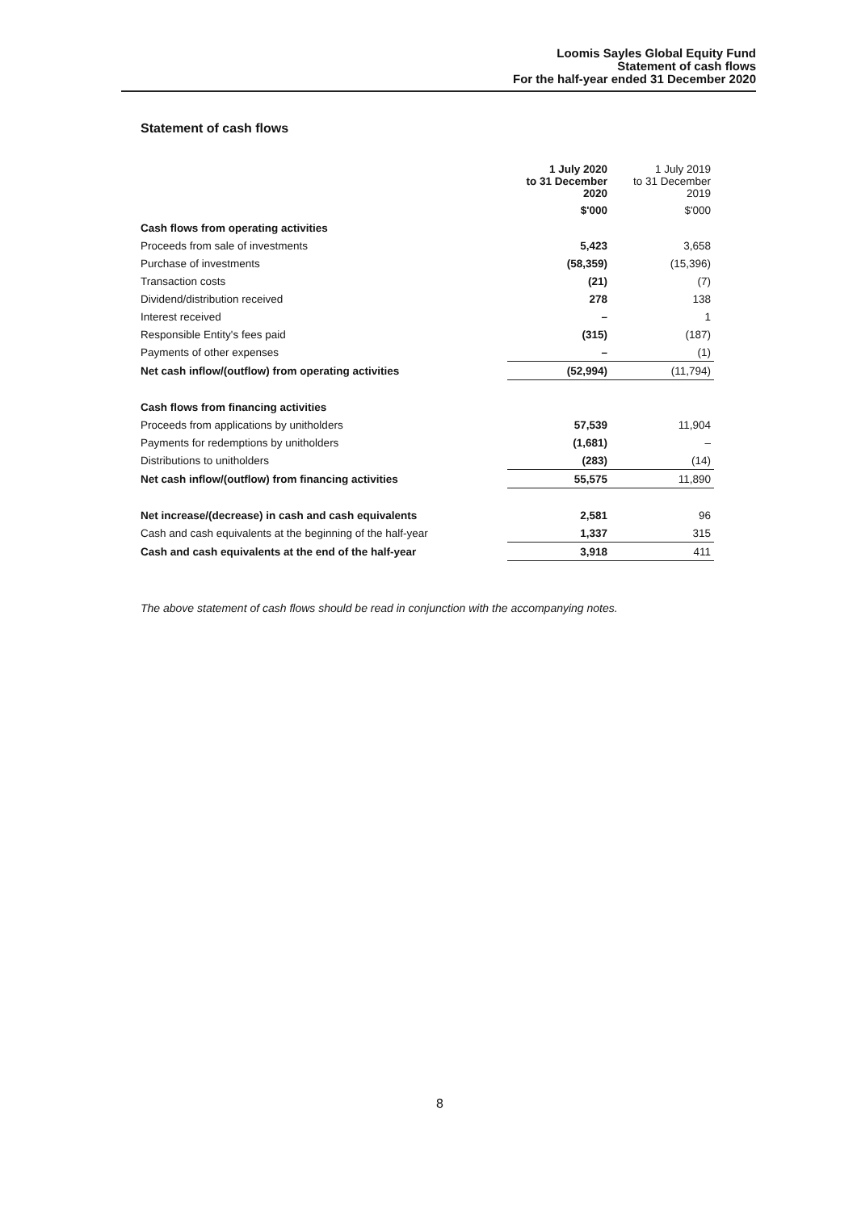Loomis Sayles Global Equity Fund
Statement of cash flows
For the half-year ended 31 December 2020
Statement of cash flows
| | 1 July 2020 to 31 December 2020 | 1 July 2019 to 31 December 2019 |
| --- | --- | --- |
| | $'000 | $'000 |
| Cash flows from operating activities | | |
| Proceeds from sale of investments | 5,423 | 3,658 |
| Purchase of investments | (58,359) | (15,396) |
| Transaction costs | (21) | (7) |
| Dividend/distribution received | 278 | 138 |
| Interest received | – | 1 |
| Responsible Entity's fees paid | (315) | (187) |
| Payments of other expenses | – | (1) |
| Net cash inflow/(outflow) from operating activities | (52,994) | (11,794) |
| Cash flows from financing activities | | |
| Proceeds from applications by unitholders | 57,539 | 11,904 |
| Payments for redemptions by unitholders | (1,681) | – |
| Distributions to unitholders | (283) | (14) |
| Net cash inflow/(outflow) from financing activities | 55,575 | 11,890 |
| Net increase/(decrease) in cash and cash equivalents | 2,581 | 96 |
| Cash and cash equivalents at the beginning of the half-year | 1,337 | 315 |
| Cash and cash equivalents at the end of the half-year | 3,918 | 411 |
The above statement of cash flows should be read in conjunction with the accompanying notes.
8